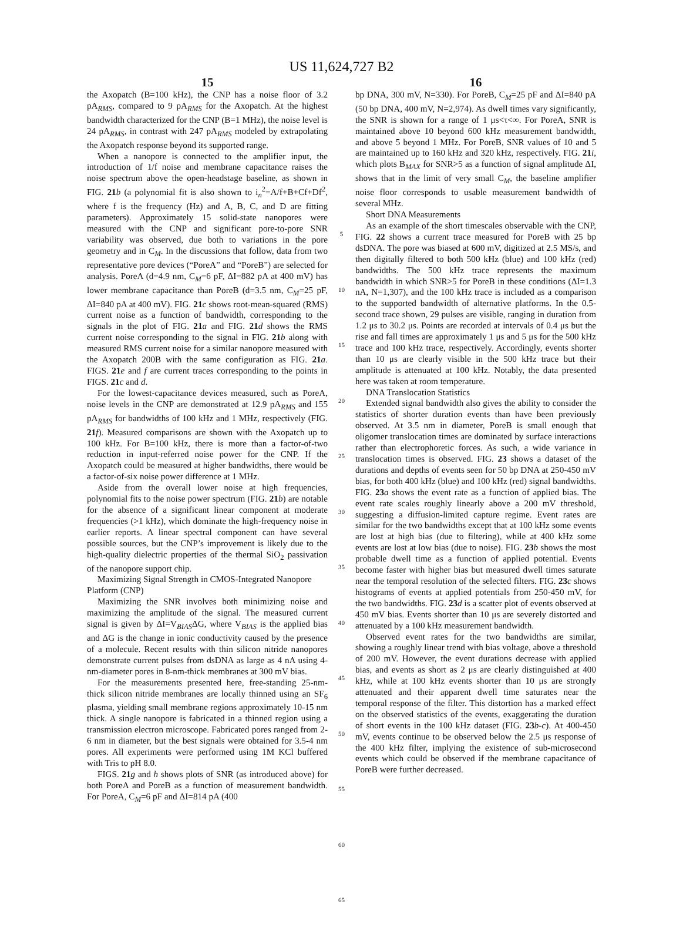US 11,624,727 B2
15
the Axopatch (B=100 kHz), the CNP has a noise floor of 3.2 pA<sub>RMS</sub>, compared to 9 pA<sub>RMS</sub> for the Axopatch. At the highest bandwidth characterized for the CNP (B=1 MHz), the noise level is 24 pA<sub>RMS</sub>, in contrast with 247 pA<sub>RMS</sub> modeled by extrapolating the Axopatch response beyond its supported range.
When a nanopore is connected to the amplifier input, the introduction of 1/f noise and membrane capacitance raises the noise spectrum above the open-headstage baseline, as shown in FIG. 21 b (a polynomial fit is also shown to i<sub>n</sub><sup>2</sup>=A/f+B+Cf+Df<sup>2</sup>, where f is the frequency (Hz) and A, B, C, and D are fitting parameters). Approximately 15 solid-state nanopores were measured with the CNP and significant pore-to-pore SNR variability was observed, due both to variations in the pore geometry and in C<sub>M</sub>. In the discussions that follow, data from two representative pore devices (“PoreA” and “PoreB”) are selected for analysis. PoreA (d=4.9 nm, C<sub>M</sub>=6 pF, ΔI=882 pA at 400 mV) has lower membrane capacitance than PoreB (d=3.5 nm, C<sub>M</sub>=25 pF, ΔI=840 pA at 400 mV). FIG. 21 c shows root-mean-squared (RMS) current noise as a function of bandwidth, corresponding to the signals in the plot of FIG. 21 a and FIG. 21 d shows the RMS current noise corresponding to the signal in FIG. 21 b along with measured RMS current noise for a similar nanopore measured with the Axopatch 200B with the same configuration as FIG. 21 a. FIGS. 21 e and f are current traces corresponding to the points in FIGS. 21 c and d.
For the lowest-capacitance devices measured, such as PoreA, noise levels in the CNP are demonstrated at 12.9 pA<sub>RMS</sub> and 155 pA<sub>RMS</sub> for bandwidths of 100 kHz and 1 MHz, respectively (FIG. 21 f). Measured comparisons are shown with the Axopatch up to 100 kHz. For B=100 kHz, there is more than a factor-of-two reduction in input-referred noise power for the CNP. If the Axopatch could be measured at higher bandwidths, there would be a factor-of-six noise power difference at 1 MHz.
Aside from the overall lower noise at high frequencies, polynomial fits to the noise power spectrum (FIG. 21 b) are notable for the absence of a significant linear component at moderate frequencies (>1 kHz), which dominate the high-frequency noise in earlier reports. A linear spectral component can have several possible sources, but the CNP’s improvement is likely due to the high-quality dielectric properties of the thermal SiO<sub>2</sub> passivation of the nanopore support chip.
Maximizing Signal Strength in CMOS-Integrated Nanopore Platform (CNP)
Maximizing the SNR involves both minimizing noise and maximizing the amplitude of the signal. The measured current signal is given by ΔI=V<sub>BIAS</sub>ΔG, where V<sub>BIAS</sub> is the applied bias and ΔG is the change in ionic conductivity caused by the presence of a molecule. Recent results with thin silicon nitride nanopores demonstrate current pulses from dsDNA as large as 4 nA using 4-nm-diameter pores in 8-nm-thick membranes at 300 mV bias.
For the measurements presented here, free-standing 25-nm-thick silicon nitride membranes are locally thinned using an SF<sub>6</sub> plasma, yielding small membrane regions approximately 10-15 nm thick. A single nanopore is fabricated in a thinned region using a transmission electron microscope. Fabricated pores ranged from 2-6 nm in diameter, but the best signals were obtained for 3.5-4 nm pores. All experiments were performed using 1M KCl buffered with Tris to pH 8.0.
FIGS. 21 g and h shows plots of SNR (as introduced above) for both PoreA and PoreB as a function of measurement bandwidth. For PoreA, C<sub>M</sub>=6 pF and ΔI=814 pA (400
5
10
15
20
25
30
35
40
45
50
55
60
65
16
bp DNA, 300 mV, N=330). For PoreB, C<sub>M</sub>=25 pF and ΔI=840 pA (50 bp DNA, 400 mV, N=2,974). As dwell times vary significantly, the SNR is shown for a range of 1 μs<τ<∞. For PoreA, SNR is maintained above 10 beyond 600 kHz measurement bandwidth, and above 5 beyond 1 MHz. For PoreB, SNR values of 10 and 5 are maintained up to 160 kHz and 320 kHz, respectively. FIG. 21 i, which plots B<sub>MAX</sub> for SNR>5 as a function of signal amplitude ΔI, shows that in the limit of very small C<sub>M</sub>, the baseline amplifier noise floor corresponds to usable measurement bandwidth of several MHz.
Short DNA Measurements
As an example of the short timescales observable with the CNP, FIG. 22 shows a current trace measured for PoreB with 25 bp dsDNA. The pore was biased at 600 mV, digitized at 2.5 MS/s, and then digitally filtered to both 500 kHz (blue) and 100 kHz (red) bandwidths. The 500 kHz trace represents the maximum bandwidth in which SNR>5 for PoreB in these conditions (ΔI=1.3 nA, N=1,307), and the 100 kHz trace is included as a comparison to the supported bandwidth of alternative platforms. In the 0.5-second trace shown, 29 pulses are visible, ranging in duration from 1.2 μs to 30.2 μs. Points are recorded at intervals of 0.4 μs but the rise and fall times are approximately 1 μs and 5 μs for the 500 kHz trace and 100 kHz trace, respectively. Accordingly, events shorter than 10 μs are clearly visible in the 500 kHz trace but their amplitude is attenuated at 100 kHz. Notably, the data presented here was taken at room temperature.
DNA Translocation Statistics
Extended signal bandwidth also gives the ability to consider the statistics of shorter duration events than have been previously observed. At 3.5 nm in diameter, PoreB is small enough that oligomer translocation times are dominated by surface interactions rather than electrophoretic forces. As such, a wide variance in translocation times is observed. FIG. 23 shows a dataset of the durations and depths of events seen for 50 bp DNA at 250-450 mV bias, for both 400 kHz (blue) and 100 kHz (red) signal bandwidths. FIG. 23 a shows the event rate as a function of applied bias. The event rate scales roughly linearly above a 200 mV threshold, suggesting a diffusion-limited capture regime. Event rates are similar for the two bandwidths except that at 100 kHz some events are lost at high bias (due to filtering), while at 400 kHz some events are lost at low bias (due to noise). FIG. 23 b shows the most probable dwell time as a function of applied potential. Events become faster with higher bias but measured dwell times saturate near the temporal resolution of the selected filters. FIG. 23 c shows histograms of events at applied potentials from 250-450 mV, for the two bandwidths. FIG. 23 d is a scatter plot of events observed at 450 mV bias. Events shorter than 10 μs are severely distorted and attenuated by a 100 kHz measurement bandwidth.
Observed event rates for the two bandwidths are similar, showing a roughly linear trend with bias voltage, above a threshold of 200 mV. However, the event durations decrease with applied bias, and events as short as 2 μs are clearly distinguished at 400 kHz, while at 100 kHz events shorter than 10 μs are strongly attenuated and their apparent dwell time saturates near the temporal response of the filter. This distortion has a marked effect on the observed statistics of the events, exaggerating the duration of short events in the 100 kHz dataset (FIG. 23 b-c). At 400-450 mV, events continue to be observed below the 2.5 μs response of the 400 kHz filter, implying the existence of sub-microsecond events which could be observed if the membrane capacitance of PoreB were further decreased.